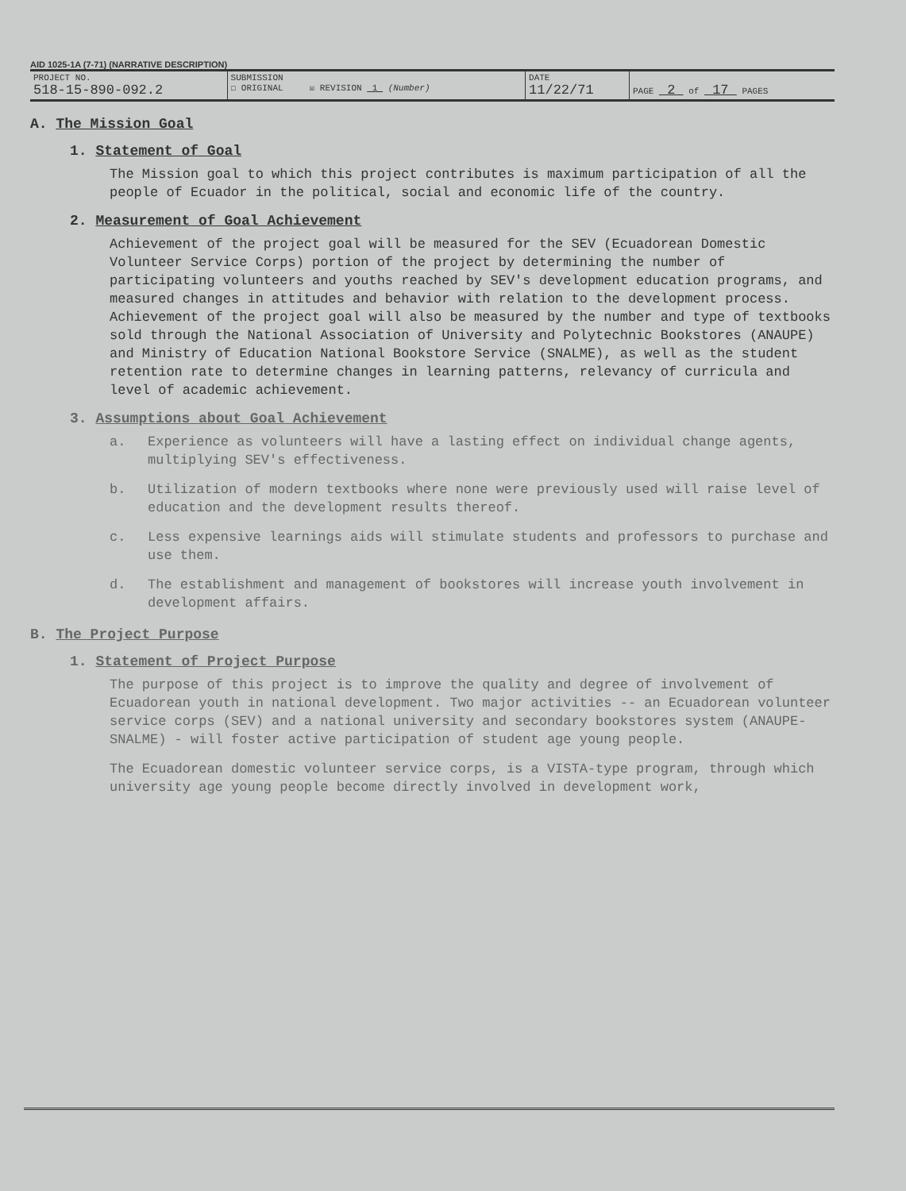AID 1025-1A (7-71) (NARRATIVE DESCRIPTION)
| PROJECT NO. 518-15-890-092.2 | SUBMISSION ☐ ORIGINAL ☒ REVISION 1 (Number) | DATE 11/22/71 | PAGE 2 of 17 PAGES |
A. The Mission Goal
1. Statement of Goal
The Mission goal to which this project contributes is maximum participation of all the people of Ecuador in the political, social and economic life of the country.
2. Measurement of Goal Achievement
Achievement of the project goal will be measured for the SEV (Ecuadorean Domestic Volunteer Service Corps) portion of the project by determining the number of participating volunteers and youths reached by SEV's development education programs, and measured changes in attitudes and behavior with relation to the development process. Achievement of the project goal will also be measured by the number and type of textbooks sold through the National Association of University and Polytechnic Bookstores (ANAUPE) and Ministry of Education National Bookstore Service (SNALME), as well as the student retention rate to determine changes in learning patterns, relevancy of curricula and level of academic achievement.
3. Assumptions about Goal Achievement
a. Experience as volunteers will have a lasting effect on individual change agents, multiplying SEV's effectiveness.
b. Utilization of modern textbooks where none were previously used will raise level of education and the development results thereof.
c. Less expensive learnings aids will stimulate students and professors to purchase and use them.
d. The establishment and management of bookstores will increase youth involvement in development affairs.
B. The Project Purpose
1. Statement of Project Purpose
The purpose of this project is to improve the quality and degree of involvement of Ecuadorean youth in national development. Two major activities -- an Ecuadorean volunteer service corps (SEV) and a national university and secondary bookstores system (ANAUPE-SNALME) - will foster active participation of student age young people.
The Ecuadorean domestic volunteer service corps, is a VISTA-type program, through which university age young people become directly involved in development work,